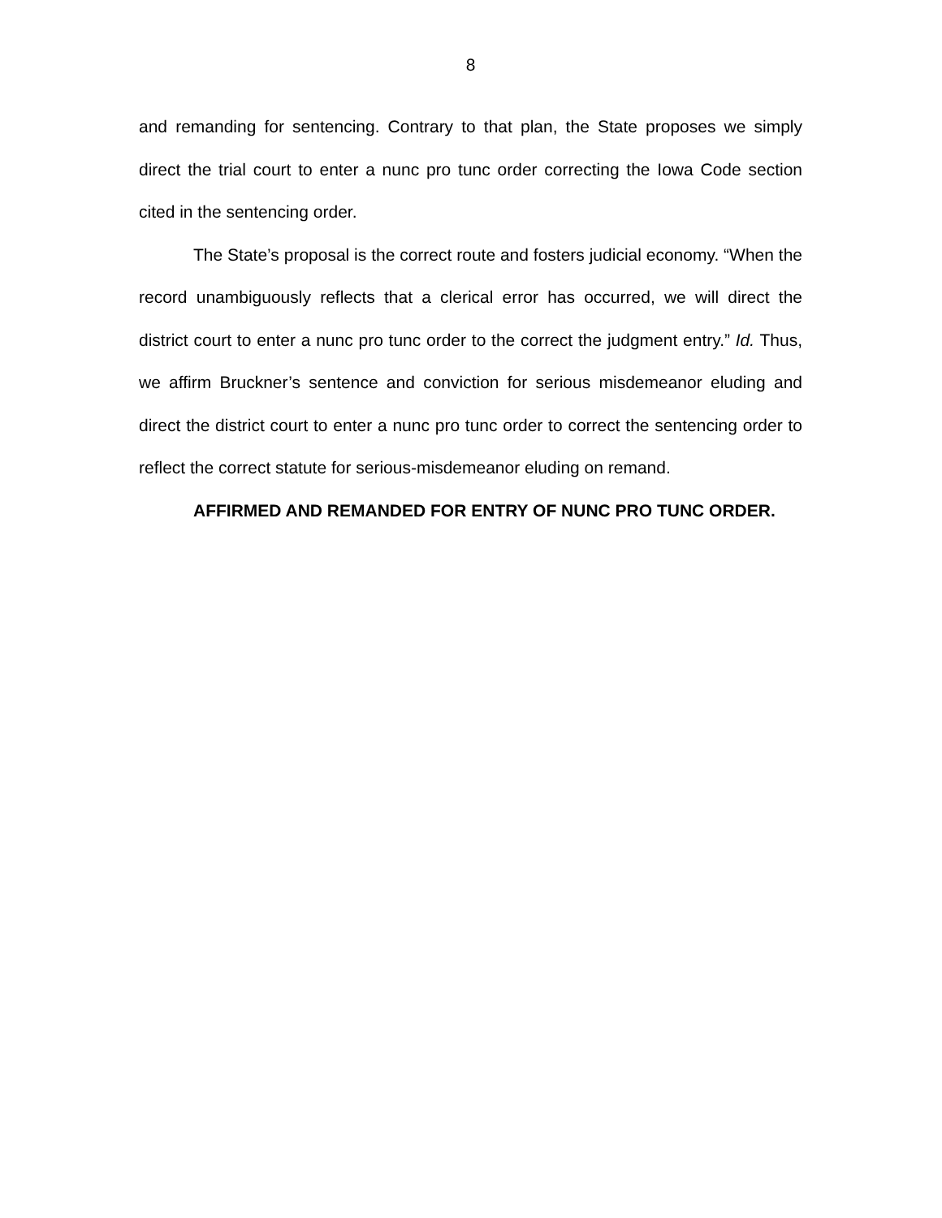8
and remanding for sentencing. Contrary to that plan, the State proposes we simply direct the trial court to enter a nunc pro tunc order correcting the Iowa Code section cited in the sentencing order.
The State’s proposal is the correct route and fosters judicial economy. “When the record unambiguously reflects that a clerical error has occurred, we will direct the district court to enter a nunc pro tunc order to the correct the judgment entry.” Id. Thus, we affirm Bruckner’s sentence and conviction for serious misdemeanor eluding and direct the district court to enter a nunc pro tunc order to correct the sentencing order to reflect the correct statute for serious-misdemeanor eluding on remand.
AFFIRMED AND REMANDED FOR ENTRY OF NUNC PRO TUNC ORDER.